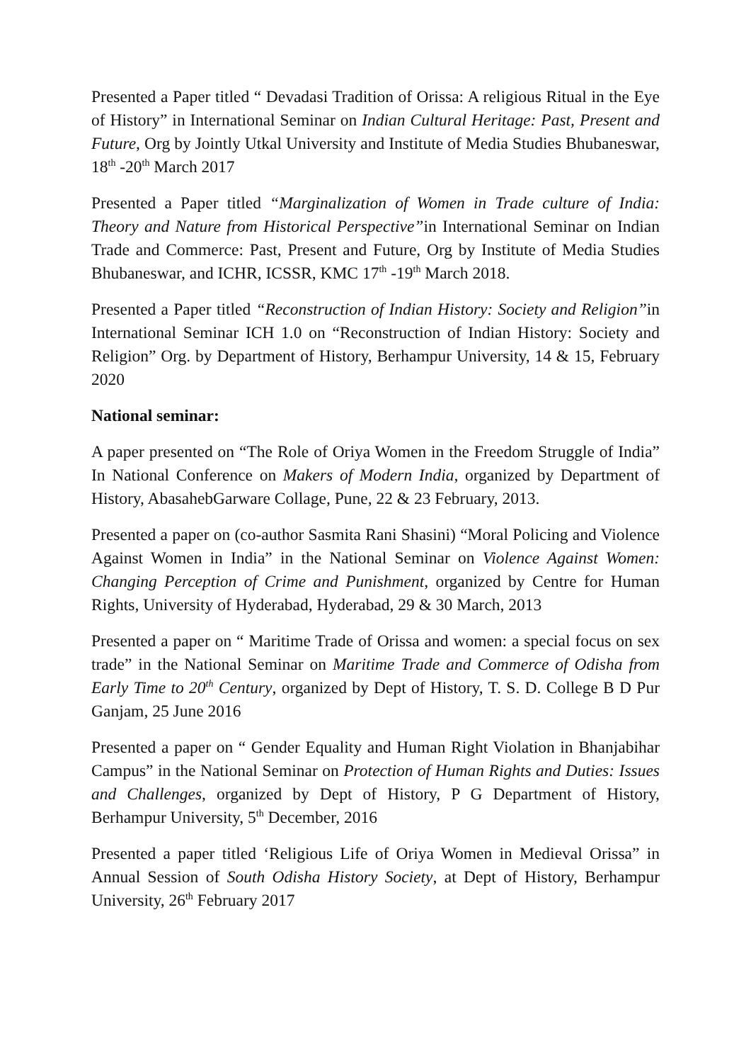Presented a Paper titled “ Devadasi Tradition of Orissa: A religious Ritual in the Eye of History” in International Seminar on Indian Cultural Heritage: Past, Present and Future, Org by Jointly Utkal University and Institute of Media Studies Bhubaneswar, 18<sup>th</sup> -20<sup>th</sup> March 2017
Presented a Paper titled “Marginalization of Women in Trade culture of India: Theory and Nature from Historical Perspective”in International Seminar on Indian Trade and Commerce: Past, Present and Future, Org by Institute of Media Studies Bhubaneswar, and ICHR, ICSSR, KMC 17<sup>th</sup> -19<sup>th</sup> March 2018.
Presented a Paper titled “Reconstruction of Indian History: Society and Religion”in International Seminar ICH 1.0 on “Reconstruction of Indian History: Society and Religion” Org. by Department of History, Berhampur University, 14 & 15, February 2020
National seminar:
A paper presented on “The Role of Oriya Women in the Freedom Struggle of India” In National Conference on Makers of Modern India, organized by Department of History, AbasahebGarware Collage, Pune, 22 & 23 February, 2013.
Presented a paper on (co-author Sasmita Rani Shasini) “Moral Policing and Violence Against Women in India” in the National Seminar on Violence Against Women: Changing Perception of Crime and Punishment, organized by Centre for Human Rights, University of Hyderabad, Hyderabad, 29 & 30 March, 2013
Presented a paper on “ Maritime Trade of Orissa and women: a special focus on sex trade” in the National Seminar on Maritime Trade and Commerce of Odisha from Early Time to 20<sup>th</sup> Century, organized by Dept of History, T. S. D. College B D Pur Ganjam, 25 June 2016
Presented a paper on “ Gender Equality and Human Right Violation in Bhanjabihar Campus” in the National Seminar on Protection of Human Rights and Duties: Issues and Challenges, organized by Dept of History, P G Department of History, Berhampur University, 5<sup>th</sup> December, 2016
Presented a paper titled ‘Religious Life of Oriya Women in Medieval Orissa” in Annual Session of South Odisha History Society, at Dept of History, Berhampur University, 26<sup>th</sup> February 2017